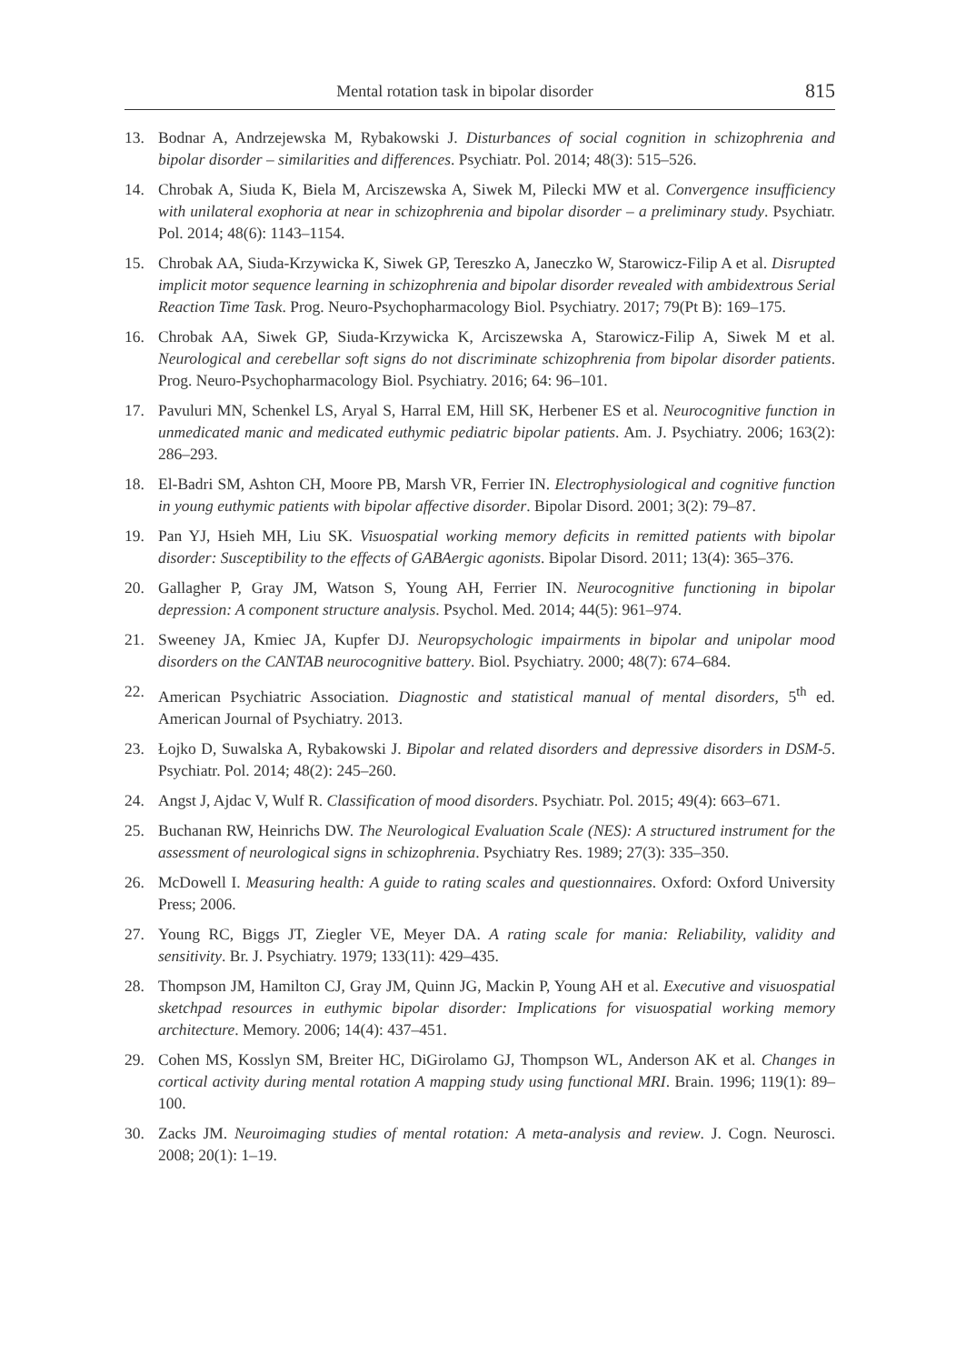Mental rotation task in bipolar disorder 815
13. Bodnar A, Andrzejewska M, Rybakowski J. Disturbances of social cognition in schizophrenia and bipolar disorder – similarities and differences. Psychiatr. Pol. 2014; 48(3): 515–526.
14. Chrobak A, Siuda K, Biela M, Arciszewska A, Siwek M, Pilecki MW et al. Convergence insufficiency with unilateral exophoria at near in schizophrenia and bipolar disorder – a preliminary study. Psychiatr. Pol. 2014; 48(6): 1143–1154.
15. Chrobak AA, Siuda-Krzywicka K, Siwek GP, Tereszko A, Janeczko W, Starowicz-Filip A et al. Disrupted implicit motor sequence learning in schizophrenia and bipolar disorder revealed with ambidextrous Serial Reaction Time Task. Prog. Neuro-Psychopharmacology Biol. Psychiatry. 2017; 79(Pt B): 169–175.
16. Chrobak AA, Siwek GP, Siuda-Krzywicka K, Arciszewska A, Starowicz-Filip A, Siwek M et al. Neurological and cerebellar soft signs do not discriminate schizophrenia from bipolar disorder patients. Prog. Neuro-Psychopharmacology Biol. Psychiatry. 2016; 64: 96–101.
17. Pavuluri MN, Schenkel LS, Aryal S, Harral EM, Hill SK, Herbener ES et al. Neurocognitive function in unmedicated manic and medicated euthymic pediatric bipolar patients. Am. J. Psychiatry. 2006; 163(2): 286–293.
18. El-Badri SM, Ashton CH, Moore PB, Marsh VR, Ferrier IN. Electrophysiological and cognitive function in young euthymic patients with bipolar affective disorder. Bipolar Disord. 2001; 3(2): 79–87.
19. Pan YJ, Hsieh MH, Liu SK. Visuospatial working memory deficits in remitted patients with bipolar disorder: Susceptibility to the effects of GABAergic agonists. Bipolar Disord. 2011; 13(4): 365–376.
20. Gallagher P, Gray JM, Watson S, Young AH, Ferrier IN. Neurocognitive functioning in bipolar depression: A component structure analysis. Psychol. Med. 2014; 44(5): 961–974.
21. Sweeney JA, Kmiec JA, Kupfer DJ. Neuropsychologic impairments in bipolar and unipolar mood disorders on the CANTAB neurocognitive battery. Biol. Psychiatry. 2000; 48(7): 674–684.
22. American Psychiatric Association. Diagnostic and statistical manual of mental disorders, 5<sup>th</sup> ed. American Journal of Psychiatry. 2013.
23. Łojko D, Suwalska A, Rybakowski J. Bipolar and related disorders and depressive disorders in DSM-5. Psychiatr. Pol. 2014; 48(2): 245–260.
24. Angst J, Ajdac V, Wulf R. Classification of mood disorders. Psychiatr. Pol. 2015; 49(4): 663–671.
25. Buchanan RW, Heinrichs DW. The Neurological Evaluation Scale (NES): A structured instrument for the assessment of neurological signs in schizophrenia. Psychiatry Res. 1989; 27(3): 335–350.
26. McDowell I. Measuring health: A guide to rating scales and questionnaires. Oxford: Oxford University Press; 2006.
27. Young RC, Biggs JT, Ziegler VE, Meyer DA. A rating scale for mania: Reliability, validity and sensitivity. Br. J. Psychiatry. 1979; 133(11): 429–435.
28. Thompson JM, Hamilton CJ, Gray JM, Quinn JG, Mackin P, Young AH et al. Executive and visuospatial sketchpad resources in euthymic bipolar disorder: Implications for visuospatial working memory architecture. Memory. 2006; 14(4): 437–451.
29. Cohen MS, Kosslyn SM, Breiter HC, DiGirolamo GJ, Thompson WL, Anderson AK et al. Changes in cortical activity during mental rotation A mapping study using functional MRI. Brain. 1996; 119(1): 89–100.
30. Zacks JM. Neuroimaging studies of mental rotation: A meta-analysis and review. J. Cogn. Neurosci. 2008; 20(1): 1–19.